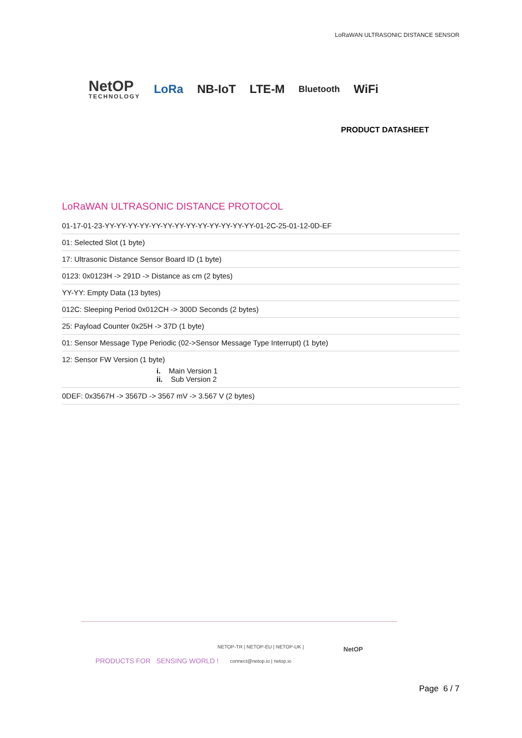LoRaWAN ULTRASONIC DISTANCE SENSOR
NetOP
TECHNOLOGY
LoRa NB-IoT LTE-M Bluetooth WiFi
PRODUCT DATASHEET
LoRaWAN ULTRASONIC DISTANCE PROTOCOL
| 01-17-01-23-YY-YY-YY-YY-YY-YY-YY-YY-YY-YY-YY-YY-YY-01-2C-25-01-12-0D-EF |
| 01: Selected Slot (1 byte) |
| 17: Ultrasonic Distance Sensor Board ID (1 byte) |
| 0123: 0x0123H -> 291D -> Distance as cm (2 bytes) |
| YY-YY: Empty Data (13 bytes) |
| 012C: Sleeping Period 0x012CH -> 300D Seconds (2 bytes) |
| 25: Payload Counter 0x25H -> 37D (1 byte) |
| 01: Sensor Message Type Periodic (02->Sensor Message Type Interrupt) (1 byte) |
| 12: Sensor FW Version (1 byte) i. Main Version 1 ii. Sub Version 2 |
| 0DEF: 0x3567H -> 3567D -> 3567 mV -> 3.567 V (2 bytes) |
PRODUCTS FOR SENSING WORLD !
NETOP-TR | NETOP-EU | NETOP-UK |
connect@netop.io | netop.io
NetOP
Page 6 / 7